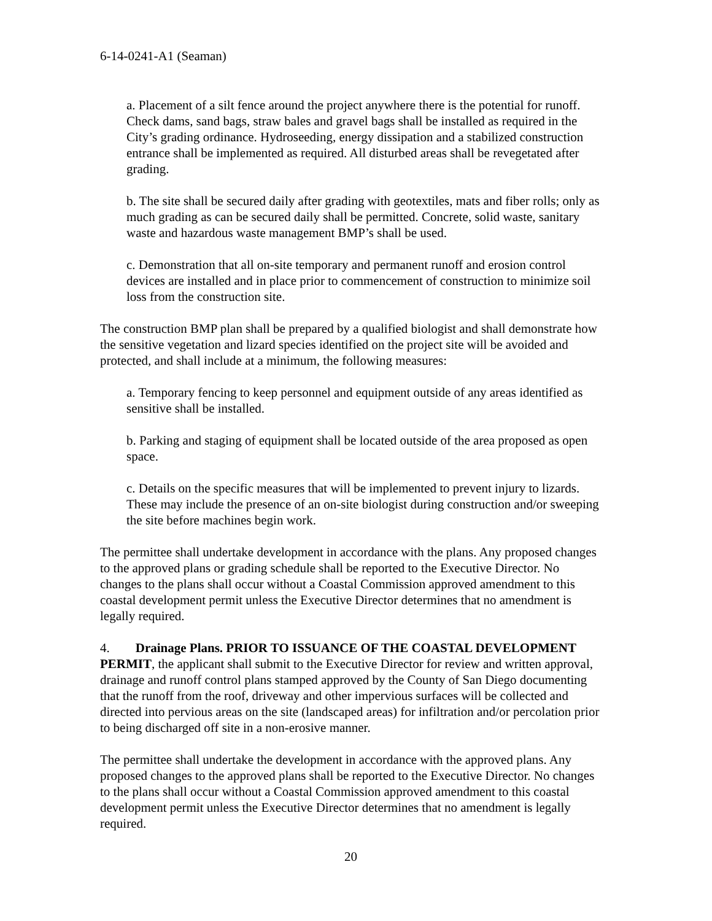6-14-0241-A1 (Seaman)
a. Placement of a silt fence around the project anywhere there is the potential for runoff. Check dams, sand bags, straw bales and gravel bags shall be installed as required in the City’s grading ordinance. Hydroseeding, energy dissipation and a stabilized construction entrance shall be implemented as required. All disturbed areas shall be revegetated after grading.
b. The site shall be secured daily after grading with geotextiles, mats and fiber rolls; only as much grading as can be secured daily shall be permitted. Concrete, solid waste, sanitary waste and hazardous waste management BMP’s shall be used.
c. Demonstration that all on-site temporary and permanent runoff and erosion control devices are installed and in place prior to commencement of construction to minimize soil loss from the construction site.
The construction BMP plan shall be prepared by a qualified biologist and shall demonstrate how the sensitive vegetation and lizard species identified on the project site will be avoided and protected, and shall include at a minimum, the following measures:
a. Temporary fencing to keep personnel and equipment outside of any areas identified as sensitive shall be installed.
b. Parking and staging of equipment shall be located outside of the area proposed as open space.
c. Details on the specific measures that will be implemented to prevent injury to lizards. These may include the presence of an on-site biologist during construction and/or sweeping the site before machines begin work.
The permittee shall undertake development in accordance with the plans. Any proposed changes to the approved plans or grading schedule shall be reported to the Executive Director. No changes to the plans shall occur without a Coastal Commission approved amendment to this coastal development permit unless the Executive Director determines that no amendment is legally required.
4. Drainage Plans. PRIOR TO ISSUANCE OF THE COASTAL DEVELOPMENT PERMIT, the applicant shall submit to the Executive Director for review and written approval, drainage and runoff control plans stamped approved by the County of San Diego documenting that the runoff from the roof, driveway and other impervious surfaces will be collected and directed into pervious areas on the site (landscaped areas) for infiltration and/or percolation prior to being discharged off site in a non-erosive manner.
The permittee shall undertake the development in accordance with the approved plans. Any proposed changes to the approved plans shall be reported to the Executive Director. No changes to the plans shall occur without a Coastal Commission approved amendment to this coastal development permit unless the Executive Director determines that no amendment is legally required.
20